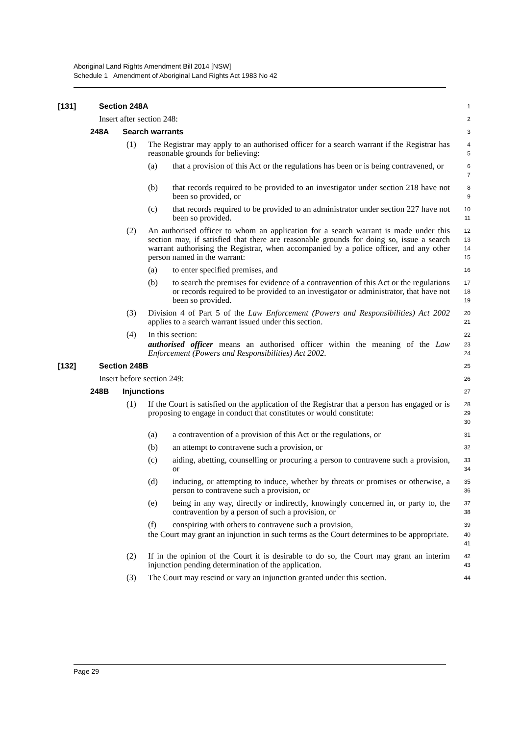Aboriginal Land Rights Amendment Bill 2014 [NSW]
Schedule 1 Amendment of Aboriginal Land Rights Act 1983 No 42
[131] Section 248A
1
Insert after section 248:
2
248A Search warrants
3
(1) The Registrar may apply to an authorised officer for a search warrant if the Registrar has reasonable grounds for believing:
4
5
(a) that a provision of this Act or the regulations has been or is being contravened, or
6
7
(b) that records required to be provided to an investigator under section 218 have not been so provided, or
8
9
(c) that records required to be provided to an administrator under section 227 have not been so provided.
10
11
(2) An authorised officer to whom an application for a search warrant is made under this section may, if satisfied that there are reasonable grounds for doing so, issue a search warrant authorising the Registrar, when accompanied by a police officer, and any other person named in the warrant:
12
13
14
15
(a) to enter specified premises, and
16
(b) to search the premises for evidence of a contravention of this Act or the regulations or records required to be provided to an investigator or administrator, that have not been so provided.
17
18
19
(3) Division 4 of Part 5 of the Law Enforcement (Powers and Responsibilities) Act 2002 applies to a search warrant issued under this section.
20
21
(4) In this section:
22
authorised officer means an authorised officer within the meaning of the Law Enforcement (Powers and Responsibilities) Act 2002.
23
24
[132] Section 248B
25
Insert before section 249:
26
248B Injunctions
27
(1) If the Court is satisfied on the application of the Registrar that a person has engaged or is proposing to engage in conduct that constitutes or would constitute:
28
29
30
(a) a contravention of a provision of this Act or the regulations, or
31
(b) an attempt to contravene such a provision, or
32
(c) aiding, abetting, counselling or procuring a person to contravene such a provision, or
33
34
(d) inducing, or attempting to induce, whether by threats or promises or otherwise, a person to contravene such a provision, or
35
36
(e) being in any way, directly or indirectly, knowingly concerned in, or party to, the contravention by a person of such a provision, or
37
38
(f) conspiring with others to contravene such a provision,
39
the Court may grant an injunction in such terms as the Court determines to be appropriate.
40
41
(2) If in the opinion of the Court it is desirable to do so, the Court may grant an interim injunction pending determination of the application.
42
43
(3) The Court may rescind or vary an injunction granted under this section.
44
Page 29